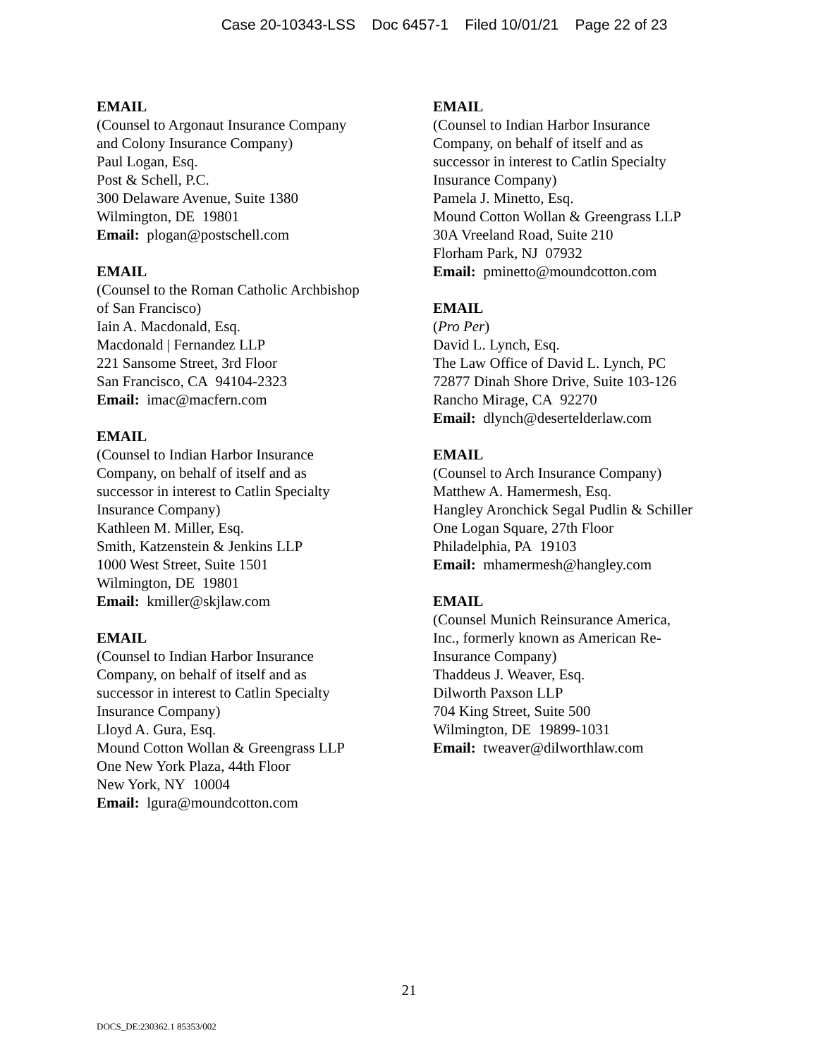Case 20-10343-LSS Doc 6457-1 Filed 10/01/21 Page 22 of 23
EMAIL
(Counsel to Argonaut Insurance Company
and Colony Insurance Company)
Paul Logan, Esq.
Post & Schell, P.C.
300 Delaware Avenue, Suite 1380
Wilmington, DE 19801
Email: plogan@postschell.com
EMAIL
(Counsel to the Roman Catholic Archbishop
of San Francisco)
Iain A. Macdonald, Esq.
Macdonald | Fernandez LLP
221 Sansome Street, 3rd Floor
San Francisco, CA 94104-2323
Email: imac@macfern.com
EMAIL
(Counsel to Indian Harbor Insurance
Company, on behalf of itself and as
successor in interest to Catlin Specialty
Insurance Company)
Kathleen M. Miller, Esq.
Smith, Katzenstein & Jenkins LLP
1000 West Street, Suite 1501
Wilmington, DE 19801
Email: kmiller@skjlaw.com
EMAIL
(Counsel to Indian Harbor Insurance
Company, on behalf of itself and as
successor in interest to Catlin Specialty
Insurance Company)
Lloyd A. Gura, Esq.
Mound Cotton Wollan & Greengrass LLP
One New York Plaza, 44th Floor
New York, NY 10004
Email: lgura@moundcotton.com
EMAIL
(Counsel to Indian Harbor Insurance
Company, on behalf of itself and as
successor in interest to Catlin Specialty
Insurance Company)
Pamela J. Minetto, Esq.
Mound Cotton Wollan & Greengrass LLP
30A Vreeland Road, Suite 210
Florham Park, NJ 07932
Email: pminetto@moundcotton.com
EMAIL
(Pro Per)
David L. Lynch, Esq.
The Law Office of David L. Lynch, PC
72877 Dinah Shore Drive, Suite 103-126
Rancho Mirage, CA 92270
Email: dlynch@desertelderlaw.com
EMAIL
(Counsel to Arch Insurance Company)
Matthew A. Hamermesh, Esq.
Hangley Aronchick Segal Pudlin & Schiller
One Logan Square, 27th Floor
Philadelphia, PA 19103
Email: mhamermesh@hangley.com
EMAIL
(Counsel Munich Reinsurance America,
Inc., formerly known as American Re-
Insurance Company)
Thaddeus J. Weaver, Esq.
Dilworth Paxson LLP
704 King Street, Suite 500
Wilmington, DE 19899-1031
Email: tweaver@dilworthlaw.com
21
DOCS_DE:230362.1 85353/002